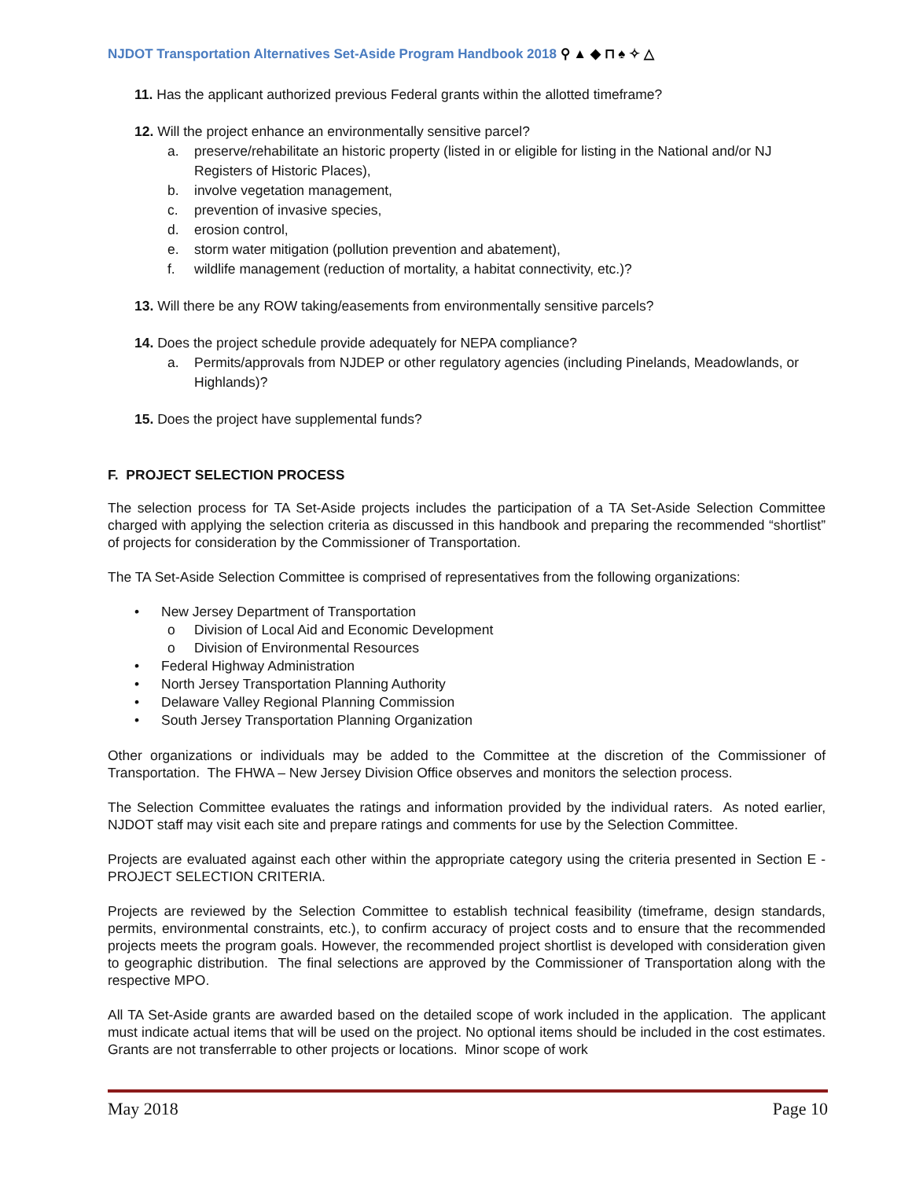NJDOT Transportation Alternatives Set-Aside Program Handbook 2018 ⚲ ▲ ◆ ⊓ ♠ ✧ △
11. Has the applicant authorized previous Federal grants within the allotted timeframe?
12. Will the project enhance an environmentally sensitive parcel?
a. preserve/rehabilitate an historic property (listed in or eligible for listing in the National and/or NJ Registers of Historic Places),
b. involve vegetation management,
c. prevention of invasive species,
d. erosion control,
e. storm water mitigation (pollution prevention and abatement),
f. wildlife management (reduction of mortality, a habitat connectivity, etc.)?
13. Will there be any ROW taking/easements from environmentally sensitive parcels?
14. Does the project schedule provide adequately for NEPA compliance?
a. Permits/approvals from NJDEP or other regulatory agencies (including Pinelands, Meadowlands, or Highlands)?
15. Does the project have supplemental funds?
F. PROJECT SELECTION PROCESS
The selection process for TA Set-Aside projects includes the participation of a TA Set-Aside Selection Committee charged with applying the selection criteria as discussed in this handbook and preparing the recommended “shortlist” of projects for consideration by the Commissioner of Transportation.
The TA Set-Aside Selection Committee is comprised of representatives from the following organizations:
• New Jersey Department of Transportation
o Division of Local Aid and Economic Development
o Division of Environmental Resources
• Federal Highway Administration
• North Jersey Transportation Planning Authority
• Delaware Valley Regional Planning Commission
• South Jersey Transportation Planning Organization
Other organizations or individuals may be added to the Committee at the discretion of the Commissioner of Transportation. The FHWA – New Jersey Division Office observes and monitors the selection process.
The Selection Committee evaluates the ratings and information provided by the individual raters. As noted earlier, NJDOT staff may visit each site and prepare ratings and comments for use by the Selection Committee.
Projects are evaluated against each other within the appropriate category using the criteria presented in Section E - PROJECT SELECTION CRITERIA.
Projects are reviewed by the Selection Committee to establish technical feasibility (timeframe, design standards, permits, environmental constraints, etc.), to confirm accuracy of project costs and to ensure that the recommended projects meets the program goals. However, the recommended project shortlist is developed with consideration given to geographic distribution. The final selections are approved by the Commissioner of Transportation along with the respective MPO.
All TA Set-Aside grants are awarded based on the detailed scope of work included in the application. The applicant must indicate actual items that will be used on the project. No optional items should be included in the cost estimates. Grants are not transferrable to other projects or locations. Minor scope of work
May 2018 Page 10